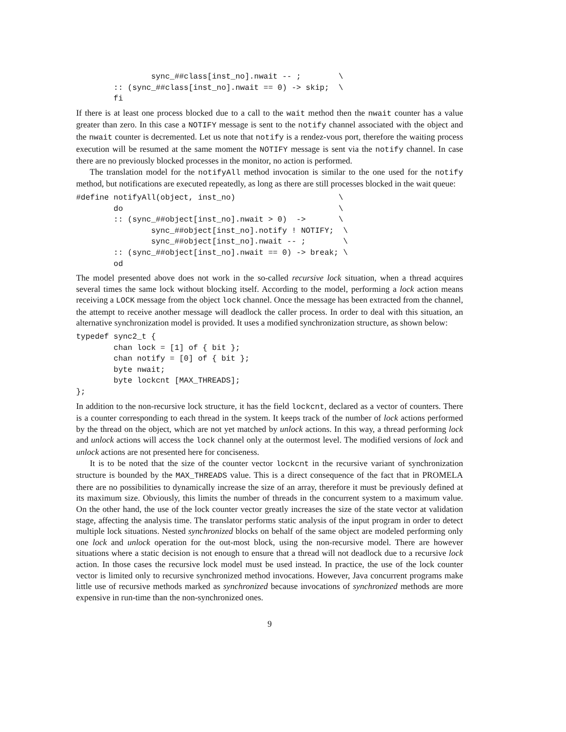sync_##class[inst_no].nwait -- ;        \
        :: (sync_##class[inst_no].nwait == 0) -> skip;  \
        fi
If there is at least one process blocked due to a call to the wait method then the nwait counter has a value greater than zero. In this case a NOTIFY message is sent to the notify channel associated with the object and the nwait counter is decremented. Let us note that notify is a rendez-vous port, therefore the waiting process execution will be resumed at the same moment the NOTIFY message is sent via the notify channel. In case there are no previously blocked processes in the monitor, no action is performed.
The translation model for the notifyAll method invocation is similar to the one used for the notify method, but notifications are executed repeatedly, as long as there are still processes blocked in the wait queue:
#define notifyAll(object, inst_no)                      \
        do                                              \
        :: (sync_##object[inst_no].nwait > 0)  ->       \
                sync_##object[inst_no].notify ! NOTIFY;  \
                sync_##object[inst_no].nwait -- ;        \
        :: (sync_##object[inst_no].nwait == 0) -> break; \
        od
The model presented above does not work in the so-called recursive lock situation, when a thread acquires several times the same lock without blocking itself. According to the model, performing a lock action means receiving a LOCK message from the object lock channel. Once the message has been extracted from the channel, the attempt to receive another message will deadlock the caller process. In order to deal with this situation, an alternative synchronization model is provided. It uses a modified synchronization structure, as shown below:
typedef sync2_t {
        chan lock = [1] of { bit };
        chan notify = [0] of { bit };
        byte nwait;
        byte lockcnt [MAX_THREADS];
};
In addition to the non-recursive lock structure, it has the field lockcnt, declared as a vector of counters. There is a counter corresponding to each thread in the system. It keeps track of the number of lock actions performed by the thread on the object, which are not yet matched by unlock actions. In this way, a thread performing lock and unlock actions will access the lock channel only at the outermost level. The modified versions of lock and unlock actions are not presented here for conciseness.
It is to be noted that the size of the counter vector lockcnt in the recursive variant of synchronization structure is bounded by the MAX_THREADS value. This is a direct consequence of the fact that in PROMELA there are no possibilities to dynamically increase the size of an array, therefore it must be previously defined at its maximum size. Obviously, this limits the number of threads in the concurrent system to a maximum value. On the other hand, the use of the lock counter vector greatly increases the size of the state vector at validation stage, affecting the analysis time. The translator performs static analysis of the input program in order to detect multiple lock situations. Nested synchronized blocks on behalf of the same object are modeled performing only one lock and unlock operation for the out-most block, using the non-recursive model. There are however situations where a static decision is not enough to ensure that a thread will not deadlock due to a recursive lock action. In those cases the recursive lock model must be used instead. In practice, the use of the lock counter vector is limited only to recursive synchronized method invocations. However, Java concurrent programs make little use of recursive methods marked as synchronized because invocations of synchronized methods are more expensive in run-time than the non-synchronized ones.
9